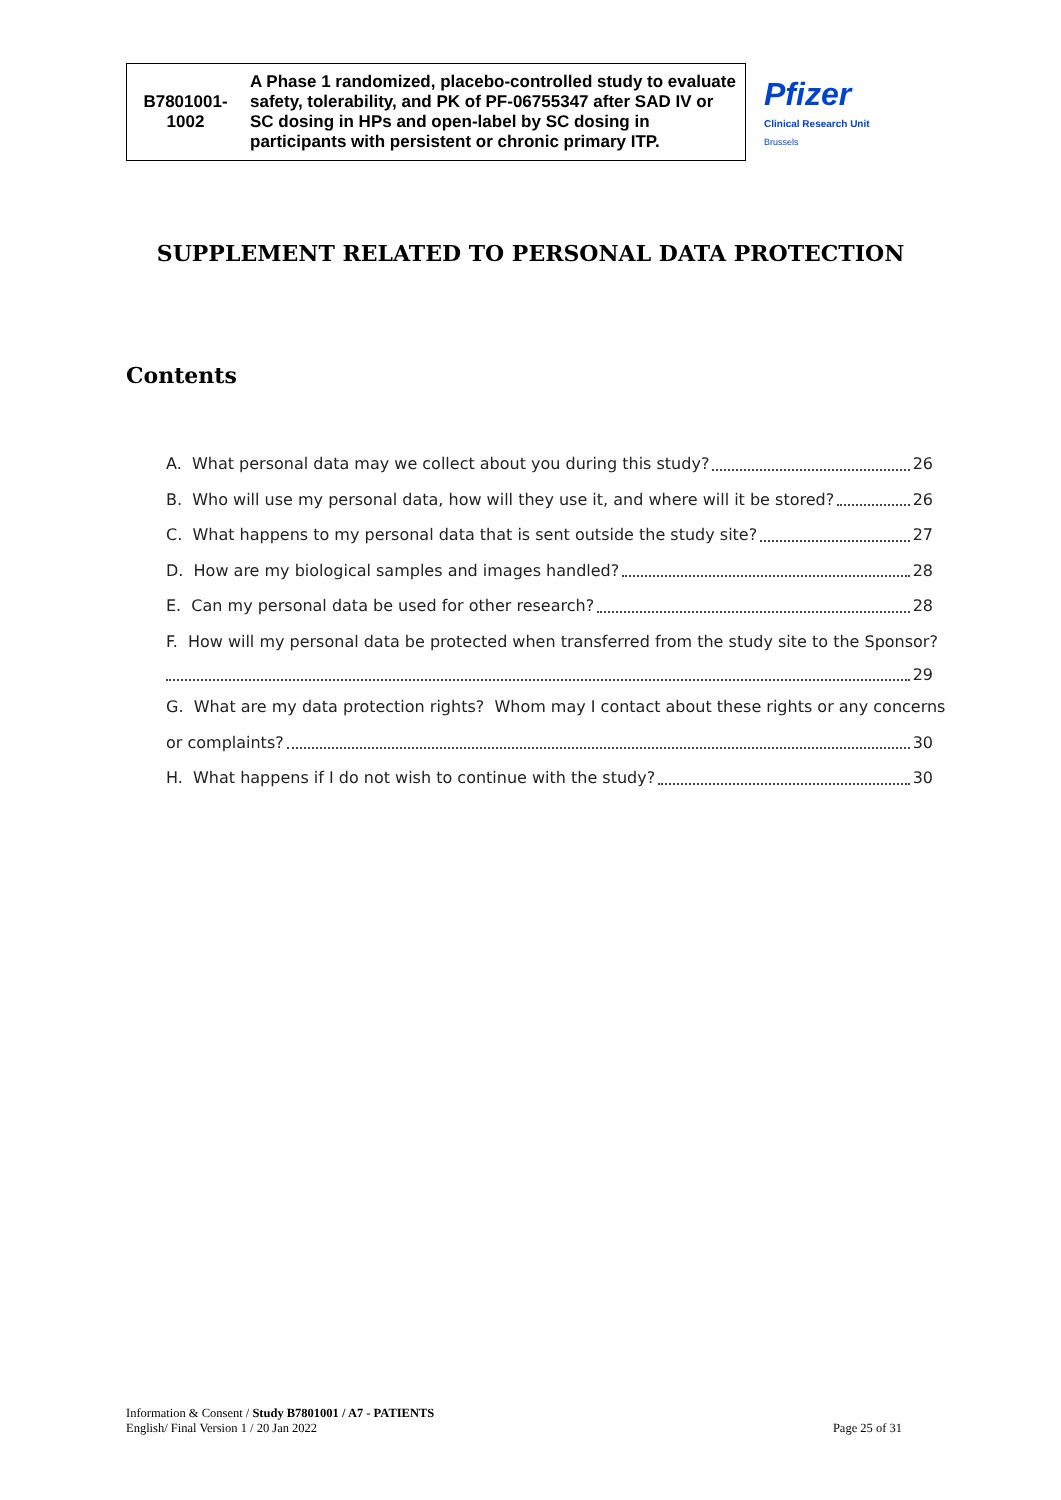| B7801001- 1002 | A Phase 1 randomized, placebo-controlled study to evaluate safety, tolerability, and PK of PF-06755347 after SAD IV or SC dosing in HPs and open-label by SC dosing in participants with persistent or chronic primary ITP. |
Pfizer
Clinical Research Unit
Brussels
SUPPLEMENT RELATED TO PERSONAL DATA PROTECTION
Contents
A. What personal data may we collect about you during this study? 26
B. Who will use my personal data, how will they use it, and where will it be stored? 26
C. What happens to my personal data that is sent outside the study site? 27
D. How are my biological samples and images handled? 28
E. Can my personal data be used for other research? 28
F. How will my personal data be protected when transferred from the study site to the Sponsor?
29
G. What are my data protection rights? Whom may I contact about these rights or any concerns
or complaints? 30
H. What happens if I do not wish to continue with the study? 30
Information & Consent / Study B7801001 / A7 - PATIENTS
English/ Final Version 1 / 20 Jan 2022
Page 25 of 31